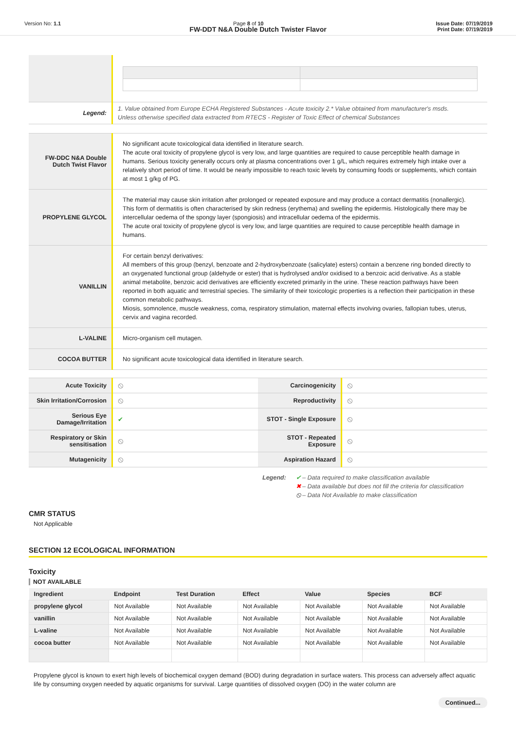Version No: 1.1 Page 8 of 10 Issue Date: 07/19/2019
Print Date: 07/19/2019
FW-DDT N&A Double Dutch Twister Flavor
| Legend: | 1. Value obtained from Europe ECHA Registered Substances - Acute toxicity 2.* Value obtained from manufacturer's msds. Unless otherwise specified data extracted from RTECS - Register of Toxic Effect of chemical Substances |
| FW-DDC N&A Double Dutch Twist Flavor | No significant acute toxicological data identified in literature search. The acute oral toxicity of propylene glycol is very low, and large quantities are required to cause perceptible health damage in humans. Serious toxicity generally occurs only at plasma concentrations over 1 g/L, which requires extremely high intake over a relatively short period of time. It would be nearly impossible to reach toxic levels by consuming foods or supplements, which contain at most 1 g/kg of PG. |
| PROPYLENE GLYCOL | The material may cause skin irritation after prolonged or repeated exposure and may produce a contact dermatitis (nonallergic). This form of dermatitis is often characterised by skin redness (erythema) and swelling the epidermis. Histologically there may be intercellular oedema of the spongy layer (spongiosis) and intracellular oedema of the epidermis. The acute oral toxicity of propylene glycol is very low, and large quantities are required to cause perceptible health damage in humans. |
| VANILLIN | For certain benzyl derivatives: All members of this group (benzyl, benzoate and 2-hydroxybenzoate (salicylate) esters) contain a benzene ring bonded directly to an oxygenated functional group (aldehyde or ester) that is hydrolysed and/or oxidised to a benzoic acid derivative. As a stable animal metabolite, benzoic acid derivatives are efficiently excreted primarily in the urine. These reaction pathways have been reported in both aquatic and terrestrial species. The similarity of their toxicologic properties is a reflection their participation in these common metabolic pathways. Miosis, somnolence, muscle weakness, coma, respiratory stimulation, maternal effects involving ovaries, fallopian tubes, uterus, cervix and vagina recorded. |
| L-VALINE | Micro-organism cell mutagen. |
| COCOA BUTTER | No significant acute toxicological data identified in literature search. |
| Acute Toxicity | ⦸ | Carcinogenicity | ⦸ |
| Skin Irritation/Corrosion | ⦸ | Reproductivity | ⦸ |
| Serious Eye Damage/Irritation | ✔ | STOT - Single Exposure | ⦸ |
| Respiratory or Skin sensitisation | ⦸ | STOT - Repeated Exposure | ⦸ |
| Mutagenicity | ⦸ | Aspiration Hazard | ⦸ |
Legend: ✔ – Data required to make classification available
✖ – Data available but does not fill the criteria for classification
⦸ – Data Not Available to make classification
CMR STATUS
Not Applicable
SECTION 12 ECOLOGICAL INFORMATION
Toxicity
NOT AVAILABLE
| Ingredient | Endpoint | Test Duration | Effect | Value | Species | BCF |
| --- | --- | --- | --- | --- | --- | --- |
| propylene glycol | Not Available | Not Available | Not Available | Not Available | Not Available | Not Available |
| vanillin | Not Available | Not Available | Not Available | Not Available | Not Available | Not Available |
| L-valine | Not Available | Not Available | Not Available | Not Available | Not Available | Not Available |
| cocoa butter | Not Available | Not Available | Not Available | Not Available | Not Available | Not Available |
Propylene glycol is known to exert high levels of biochemical oxygen demand (BOD) during degradation in surface waters. This process can adversely affect aquatic life by consuming oxygen needed by aquatic organisms for survival. Large quantities of dissolved oxygen (DO) in the water column are
Continued...